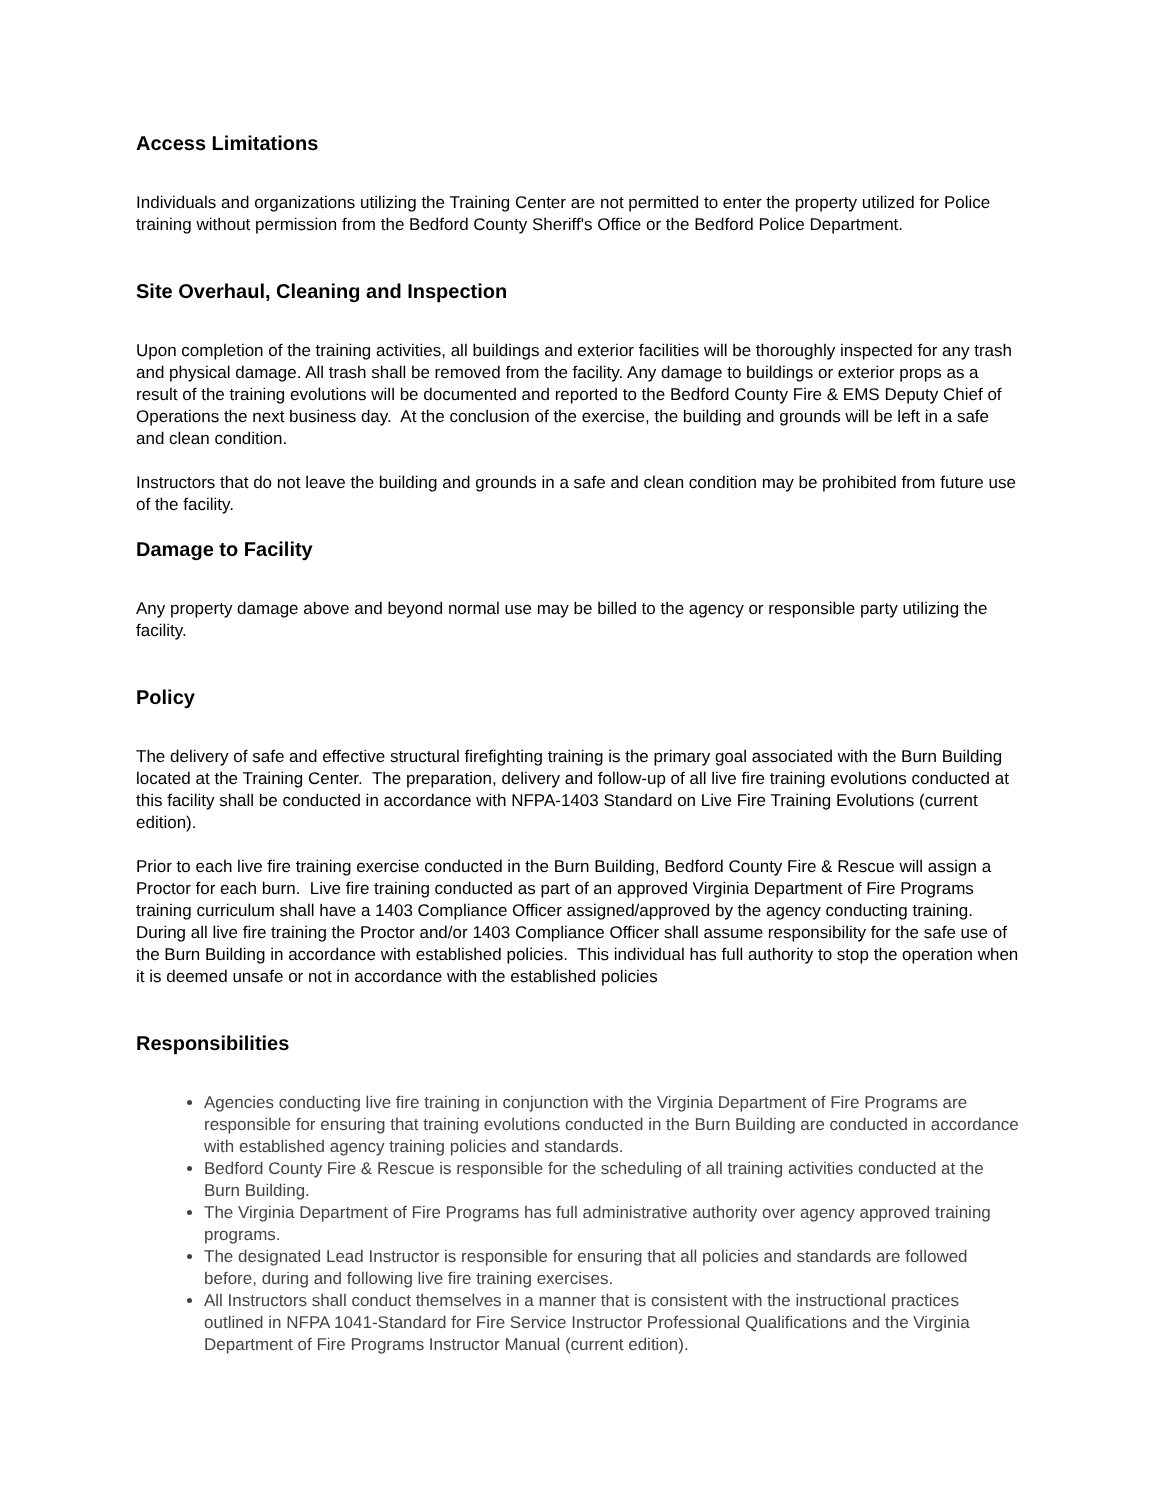Access Limitations
Individuals and organizations utilizing the Training Center are not permitted to enter the property utilized for Police training without permission from the Bedford County Sheriff's Office or the Bedford Police Department.
Site Overhaul, Cleaning and Inspection
Upon completion of the training activities, all buildings and exterior facilities will be thoroughly inspected for any trash and physical damage. All trash shall be removed from the facility. Any damage to buildings or exterior props as a result of the training evolutions will be documented and reported to the Bedford County Fire & EMS Deputy Chief of Operations the next business day. At the conclusion of the exercise, the building and grounds will be left in a safe and clean condition.
Instructors that do not leave the building and grounds in a safe and clean condition may be prohibited from future use of the facility.
Damage to Facility
Any property damage above and beyond normal use may be billed to the agency or responsible party utilizing the facility.
Policy
The delivery of safe and effective structural firefighting training is the primary goal associated with the Burn Building located at the Training Center. The preparation, delivery and follow-up of all live fire training evolutions conducted at this facility shall be conducted in accordance with NFPA-1403 Standard on Live Fire Training Evolutions (current edition).
Prior to each live fire training exercise conducted in the Burn Building, Bedford County Fire & Rescue will assign a Proctor for each burn. Live fire training conducted as part of an approved Virginia Department of Fire Programs training curriculum shall have a 1403 Compliance Officer assigned/approved by the agency conducting training. During all live fire training the Proctor and/or 1403 Compliance Officer shall assume responsibility for the safe use of the Burn Building in accordance with established policies. This individual has full authority to stop the operation when it is deemed unsafe or not in accordance with the established policies
Responsibilities
Agencies conducting live fire training in conjunction with the Virginia Department of Fire Programs are responsible for ensuring that training evolutions conducted in the Burn Building are conducted in accordance with established agency training policies and standards.
Bedford County Fire & Rescue is responsible for the scheduling of all training activities conducted at the Burn Building.
The Virginia Department of Fire Programs has full administrative authority over agency approved training programs.
The designated Lead Instructor is responsible for ensuring that all policies and standards are followed before, during and following live fire training exercises.
All Instructors shall conduct themselves in a manner that is consistent with the instructional practices outlined in NFPA 1041-Standard for Fire Service Instructor Professional Qualifications and the Virginia Department of Fire Programs Instructor Manual (current edition).